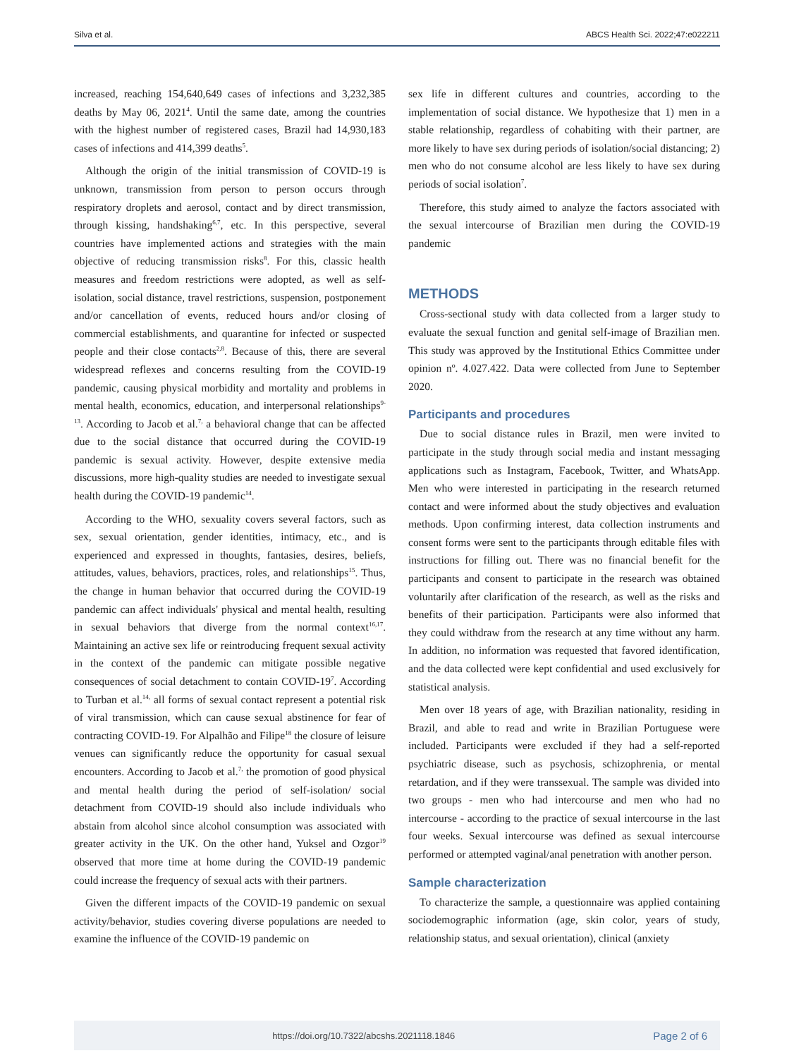Silva et al. ABCS Health Sci. 2022;47:e022211
increased, reaching 154,640,649 cases of infections and 3,232,385 deaths by May 06, 2021<sup>4</sup>. Until the same date, among the countries with the highest number of registered cases, Brazil had 14,930,183 cases of infections and 414,399 deaths<sup>5</sup>.
Although the origin of the initial transmission of COVID-19 is unknown, transmission from person to person occurs through respiratory droplets and aerosol, contact and by direct transmission, through kissing, handshaking<sup>6,7</sup>, etc. In this perspective, several countries have implemented actions and strategies with the main objective of reducing transmission risks<sup>8</sup>. For this, classic health measures and freedom restrictions were adopted, as well as self-isolation, social distance, travel restrictions, suspension, postponement and/or cancellation of events, reduced hours and/or closing of commercial establishments, and quarantine for infected or suspected people and their close contacts<sup>2,8</sup>. Because of this, there are several widespread reflexes and concerns resulting from the COVID-19 pandemic, causing physical morbidity and mortality and problems in mental health, economics, education, and interpersonal relationships<sup>9-13</sup>. According to Jacob et al.<sup>7,</sup> a behavioral change that can be affected due to the social distance that occurred during the COVID-19 pandemic is sexual activity. However, despite extensive media discussions, more high-quality studies are needed to investigate sexual health during the COVID-19 pandemic<sup>14</sup>.
According to the WHO, sexuality covers several factors, such as sex, sexual orientation, gender identities, intimacy, etc., and is experienced and expressed in thoughts, fantasies, desires, beliefs, attitudes, values, behaviors, practices, roles, and relationships<sup>15</sup>. Thus, the change in human behavior that occurred during the COVID-19 pandemic can affect individuals' physical and mental health, resulting in sexual behaviors that diverge from the normal context<sup>16,17</sup>. Maintaining an active sex life or reintroducing frequent sexual activity in the context of the pandemic can mitigate possible negative consequences of social detachment to contain COVID-19<sup>7</sup>. According to Turban et al.<sup>14,</sup> all forms of sexual contact represent a potential risk of viral transmission, which can cause sexual abstinence for fear of contracting COVID-19. For Alpalhão and Filipe<sup>18</sup> the closure of leisure venues can significantly reduce the opportunity for casual sexual encounters. According to Jacob et al.<sup>7,</sup> the promotion of good physical and mental health during the period of self-isolation/ social detachment from COVID-19 should also include individuals who abstain from alcohol since alcohol consumption was associated with greater activity in the UK. On the other hand, Yuksel and Ozgor<sup>19</sup> observed that more time at home during the COVID-19 pandemic could increase the frequency of sexual acts with their partners.
Given the different impacts of the COVID-19 pandemic on sexual activity/behavior, studies covering diverse populations are needed to examine the influence of the COVID-19 pandemic on
sex life in different cultures and countries, according to the implementation of social distance. We hypothesize that 1) men in a stable relationship, regardless of cohabiting with their partner, are more likely to have sex during periods of isolation/social distancing; 2) men who do not consume alcohol are less likely to have sex during periods of social isolation<sup>7</sup>.
Therefore, this study aimed to analyze the factors associated with the sexual intercourse of Brazilian men during the COVID-19 pandemic
METHODS
Cross-sectional study with data collected from a larger study to evaluate the sexual function and genital self-image of Brazilian men. This study was approved by the Institutional Ethics Committee under opinion nº. 4.027.422. Data were collected from June to September 2020.
Participants and procedures
Due to social distance rules in Brazil, men were invited to participate in the study through social media and instant messaging applications such as Instagram, Facebook, Twitter, and WhatsApp. Men who were interested in participating in the research returned contact and were informed about the study objectives and evaluation methods. Upon confirming interest, data collection instruments and consent forms were sent to the participants through editable files with instructions for filling out. There was no financial benefit for the participants and consent to participate in the research was obtained voluntarily after clarification of the research, as well as the risks and benefits of their participation. Participants were also informed that they could withdraw from the research at any time without any harm. In addition, no information was requested that favored identification, and the data collected were kept confidential and used exclusively for statistical analysis.
Men over 18 years of age, with Brazilian nationality, residing in Brazil, and able to read and write in Brazilian Portuguese were included. Participants were excluded if they had a self-reported psychiatric disease, such as psychosis, schizophrenia, or mental retardation, and if they were transsexual. The sample was divided into two groups - men who had intercourse and men who had no intercourse - according to the practice of sexual intercourse in the last four weeks. Sexual intercourse was defined as sexual intercourse performed or attempted vaginal/anal penetration with another person.
Sample characterization
To characterize the sample, a questionnaire was applied containing sociodemographic information (age, skin color, years of study, relationship status, and sexual orientation), clinical (anxiety
https://doi.org/10.7322/abcshs.2021118.1846 Page 2 of 6